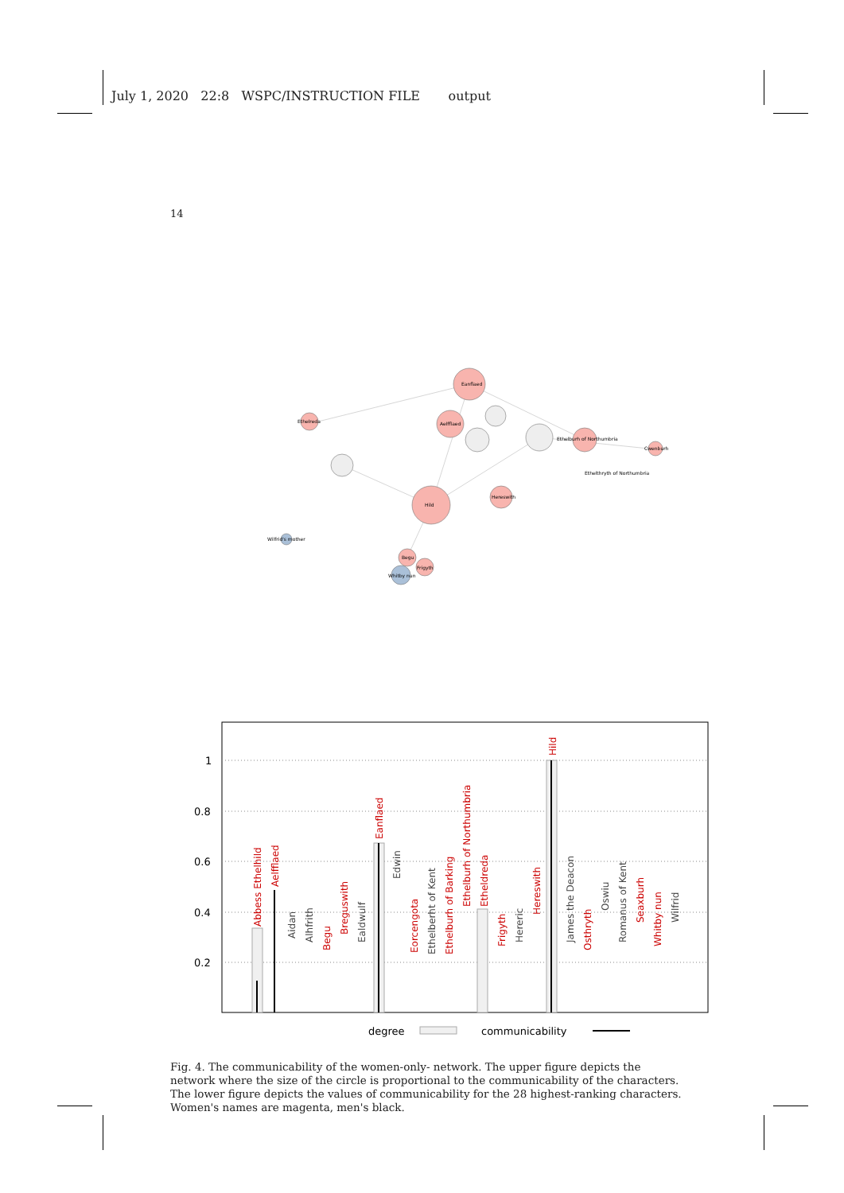July 1, 2020 22:8 WSPC/INSTRUCTION FILE output
14
Eanflaed
Hild
Aelfflaed
Ethelburh of Northumbria
Hereswith
Ethelreda
Begu
Whitby nun
Frigyth
Ethelthryth of Northumbria
Wilfrid's mother
Cwenburh
1
0.8
0.6
0.4
0.2
Abbess Ethelhild
Aelfflaed
Aidan
Alhfrith
Begu
Breguswith
Ealdwulf
Eanflaed
Edwin
Eorcengota
Ethelberht of Kent
Ethelburh of Barking
Ethelburh of Northumbria
Etheldreda
Frigyth
Hereric
Hereswith
Hild
James the Deacon
Osthryth
Oswiu
Romanus of Kent
Seaxburh
Whitby nun
Wilfrid
degree
communicability
Fig. 4. The communicability of the women-only- network. The upper figure depicts the network where the size of the circle is proportional to the communicability of the characters. The lower figure depicts the values of communicability for the 28 highest-ranking characters. Women's names are magenta, men's black.